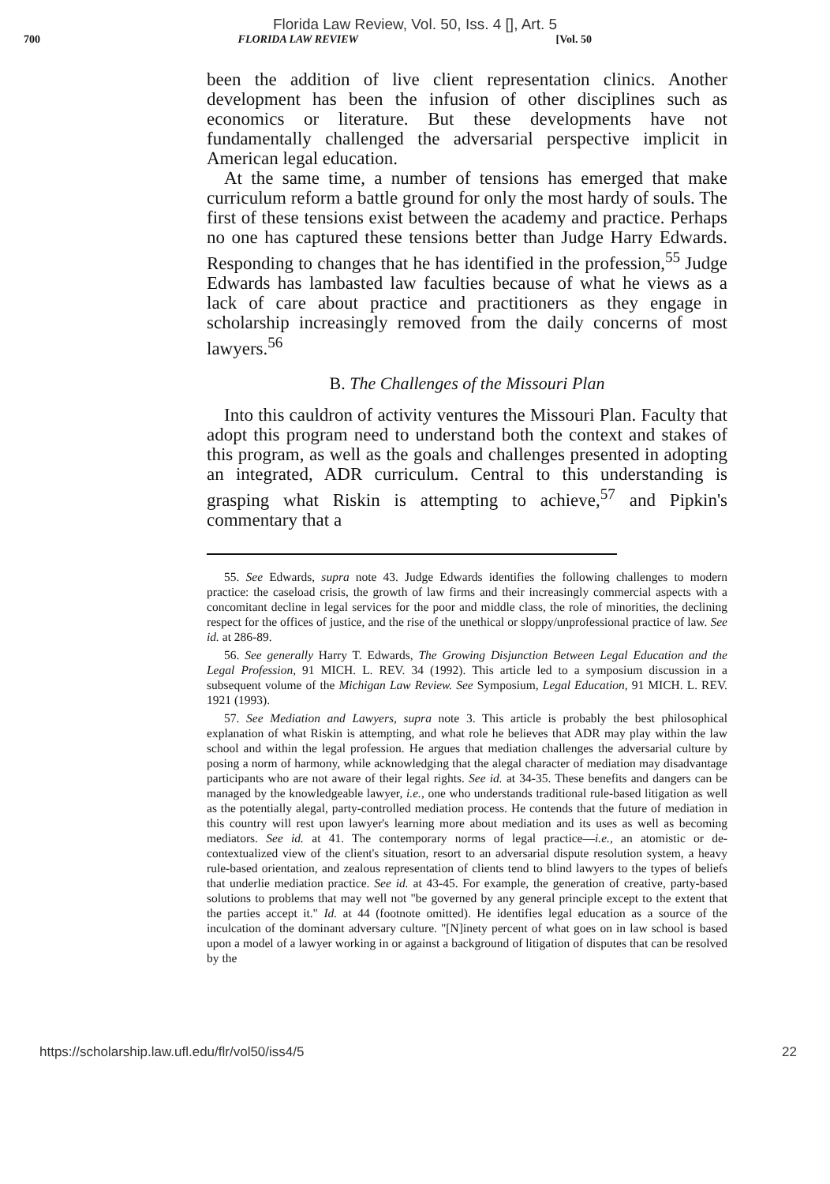Florida Law Review, Vol. 50, Iss. 4 [], Art. 5
700 FLORIDA LAW REVIEW [Vol. 50
been the addition of live client representation clinics. Another development has been the infusion of other disciplines such as economics or literature. But these developments have not fundamentally challenged the adversarial perspective implicit in American legal education.
At the same time, a number of tensions has emerged that make curriculum reform a battle ground for only the most hardy of souls. The first of these tensions exist between the academy and practice. Perhaps no one has captured these tensions better than Judge Harry Edwards. Responding to changes that he has identified in the profession,<sup>55</sup> Judge Edwards has lambasted law faculties because of what he views as a lack of care about practice and practitioners as they engage in scholarship increasingly removed from the daily concerns of most lawyers.<sup>56</sup>
B. The Challenges of the Missouri Plan
Into this cauldron of activity ventures the Missouri Plan. Faculty that adopt this program need to understand both the context and stakes of this program, as well as the goals and challenges presented in adopting an integrated, ADR curriculum. Central to this understanding is grasping what Riskin is attempting to achieve,<sup>57</sup> and Pipkin's commentary that a
55. See Edwards, supra note 43. Judge Edwards identifies the following challenges to modern practice: the caseload crisis, the growth of law firms and their increasingly commercial aspects with a concomitant decline in legal services for the poor and middle class, the role of minorities, the declining respect for the offices of justice, and the rise of the unethical or sloppy/unprofessional practice of law. See id. at 286-89.
56. See generally Harry T. Edwards, The Growing Disjunction Between Legal Education and the Legal Profession, 91 MICH. L. REV. 34 (1992). This article led to a symposium discussion in a subsequent volume of the Michigan Law Review. See Symposium, Legal Education, 91 MICH. L. REV. 1921 (1993).
57. See Mediation and Lawyers, supra note 3. This article is probably the best philosophical explanation of what Riskin is attempting, and what role he believes that ADR may play within the law school and within the legal profession. He argues that mediation challenges the adversarial culture by posing a norm of harmony, while acknowledging that the alegal character of mediation may disadvantage participants who are not aware of their legal rights. See id. at 34-35. These benefits and dangers can be managed by the knowledgeable lawyer, i.e., one who understands traditional rule-based litigation as well as the potentially alegal, party-controlled mediation process. He contends that the future of mediation in this country will rest upon lawyer's learning more about mediation and its uses as well as becoming mediators. See id. at 41. The contemporary norms of legal practice—i.e., an atomistic or de-contextualized view of the client's situation, resort to an adversarial dispute resolution system, a heavy rule-based orientation, and zealous representation of clients tend to blind lawyers to the types of beliefs that underlie mediation practice. See id. at 43-45. For example, the generation of creative, party-based solutions to problems that may well not "be governed by any general principle except to the extent that the parties accept it." Id. at 44 (footnote omitted). He identifies legal education as a source of the inculcation of the dominant adversary culture. "[N]inety percent of what goes on in law school is based upon a model of a lawyer working in or against a background of litigation of disputes that can be resolved by the
https://scholarship.law.ufl.edu/flr/vol50/iss4/5 22